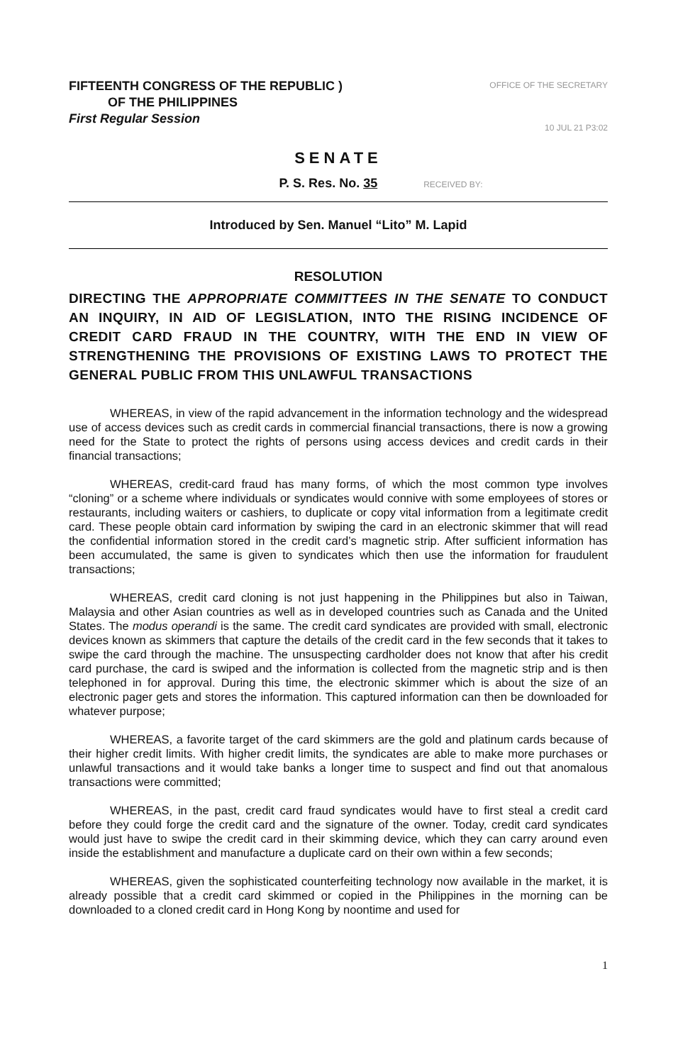FIFTEENTH CONGRESS OF THE REPUBLIC )
OF THE PHILIPPINES
First Regular Session
OFFICE OF THE SECRETARY
10 JUL 21 P3:02
SENATE
P. S. Res. No. 35 RECEIVED BY:
Introduced by Sen. Manuel “Lito” M. Lapid
RESOLUTION
DIRECTING THE APPROPRIATE COMMITTEES IN THE SENATE TO CONDUCT AN INQUIRY, IN AID OF LEGISLATION, INTO THE RISING INCIDENCE OF CREDIT CARD FRAUD IN THE COUNTRY, WITH THE END IN VIEW OF STRENGTHENING THE PROVISIONS OF EXISTING LAWS TO PROTECT THE GENERAL PUBLIC FROM THIS UNLAWFUL TRANSACTIONS
WHEREAS, in view of the rapid advancement in the information technology and the widespread use of access devices such as credit cards in commercial financial transactions, there is now a growing need for the State to protect the rights of persons using access devices and credit cards in their financial transactions;
WHEREAS, credit-card fraud has many forms, of which the most common type involves “cloning” or a scheme where individuals or syndicates would connive with some employees of stores or restaurants, including waiters or cashiers, to duplicate or copy vital information from a legitimate credit card. These people obtain card information by swiping the card in an electronic skimmer that will read the confidential information stored in the credit card’s magnetic strip. After sufficient information has been accumulated, the same is given to syndicates which then use the information for fraudulent transactions;
WHEREAS, credit card cloning is not just happening in the Philippines but also in Taiwan, Malaysia and other Asian countries as well as in developed countries such as Canada and the United States. The modus operandi is the same. The credit card syndicates are provided with small, electronic devices known as skimmers that capture the details of the credit card in the few seconds that it takes to swipe the card through the machine. The unsuspecting cardholder does not know that after his credit card purchase, the card is swiped and the information is collected from the magnetic strip and is then telephoned in for approval. During this time, the electronic skimmer which is about the size of an electronic pager gets and stores the information. This captured information can then be downloaded for whatever purpose;
WHEREAS, a favorite target of the card skimmers are the gold and platinum cards because of their higher credit limits. With higher credit limits, the syndicates are able to make more purchases or unlawful transactions and it would take banks a longer time to suspect and find out that anomalous transactions were committed;
WHEREAS, in the past, credit card fraud syndicates would have to first steal a credit card before they could forge the credit card and the signature of the owner. Today, credit card syndicates would just have to swipe the credit card in their skimming device, which they can carry around even inside the establishment and manufacture a duplicate card on their own within a few seconds;
WHEREAS, given the sophisticated counterfeiting technology now available in the market, it is already possible that a credit card skimmed or copied in the Philippines in the morning can be downloaded to a cloned credit card in Hong Kong by noontime and used for
1